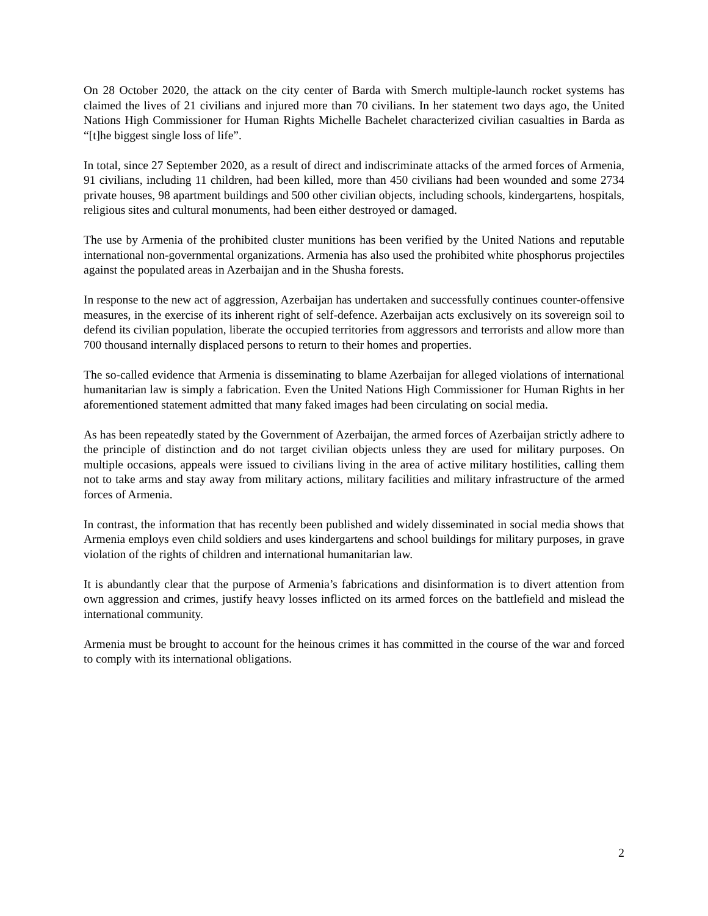On 28 October 2020, the attack on the city center of Barda with Smerch multiple-launch rocket systems has claimed the lives of 21 civilians and injured more than 70 civilians. In her statement two days ago, the United Nations High Commissioner for Human Rights Michelle Bachelet characterized civilian casualties in Barda as “[t]he biggest single loss of life”.
In total, since 27 September 2020, as a result of direct and indiscriminate attacks of the armed forces of Armenia, 91 civilians, including 11 children, had been killed, more than 450 civilians had been wounded and some 2734 private houses, 98 apartment buildings and 500 other civilian objects, including schools, kindergartens, hospitals, religious sites and cultural monuments, had been either destroyed or damaged.
The use by Armenia of the prohibited cluster munitions has been verified by the United Nations and reputable international non-governmental organizations. Armenia has also used the prohibited white phosphorus projectiles against the populated areas in Azerbaijan and in the Shusha forests.
In response to the new act of aggression, Azerbaijan has undertaken and successfully continues counter-offensive measures, in the exercise of its inherent right of self-defence. Azerbaijan acts exclusively on its sovereign soil to defend its civilian population, liberate the occupied territories from aggressors and terrorists and allow more than 700 thousand internally displaced persons to return to their homes and properties.
The so-called evidence that Armenia is disseminating to blame Azerbaijan for alleged violations of international humanitarian law is simply a fabrication. Even the United Nations High Commissioner for Human Rights in her aforementioned statement admitted that many faked images had been circulating on social media.
As has been repeatedly stated by the Government of Azerbaijan, the armed forces of Azerbaijan strictly adhere to the principle of distinction and do not target civilian objects unless they are used for military purposes. On multiple occasions, appeals were issued to civilians living in the area of active military hostilities, calling them not to take arms and stay away from military actions, military facilities and military infrastructure of the armed forces of Armenia.
In contrast, the information that has recently been published and widely disseminated in social media shows that Armenia employs even child soldiers and uses kindergartens and school buildings for military purposes, in grave violation of the rights of children and international humanitarian law.
It is abundantly clear that the purpose of Armenia’s fabrications and disinformation is to divert attention from own aggression and crimes, justify heavy losses inflicted on its armed forces on the battlefield and mislead the international community.
Armenia must be brought to account for the heinous crimes it has committed in the course of the war and forced to comply with its international obligations.
2